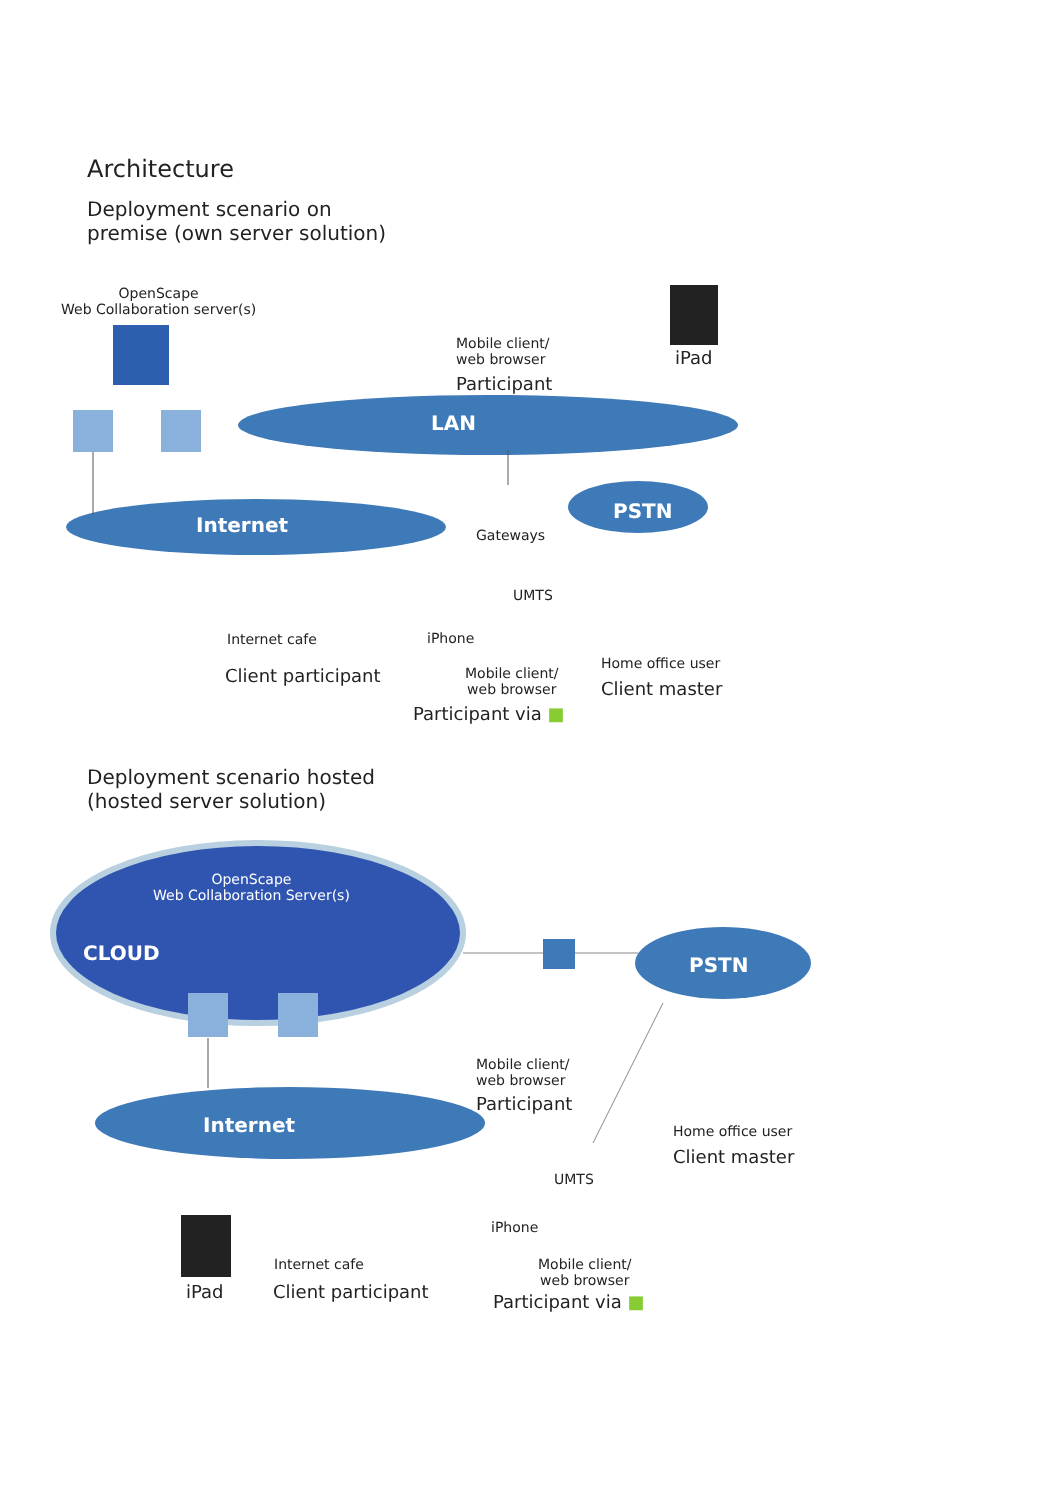Architecture
Deployment scenario on
premise (own server solution)
OpenScape
Web Collaboration server(s)
Mobile client/
web browser
Participant
iPad
LAN
Internet
PSTN
Gateways
UMTS
iPhone
Internet cafe
Client participant
Mobile client/
web browser
Participant via ■
Home office user
Client master
Deployment scenario hosted
(hosted server solution)
OpenScape
Web Collaboration Server(s)
CLOUD
PSTN
Internet
Mobile client/
web browser
Participant
Home office user
Client master
UMTS
iPhone
iPad
Internet cafe
Client participant
Mobile client/
web browser
Participant via ■